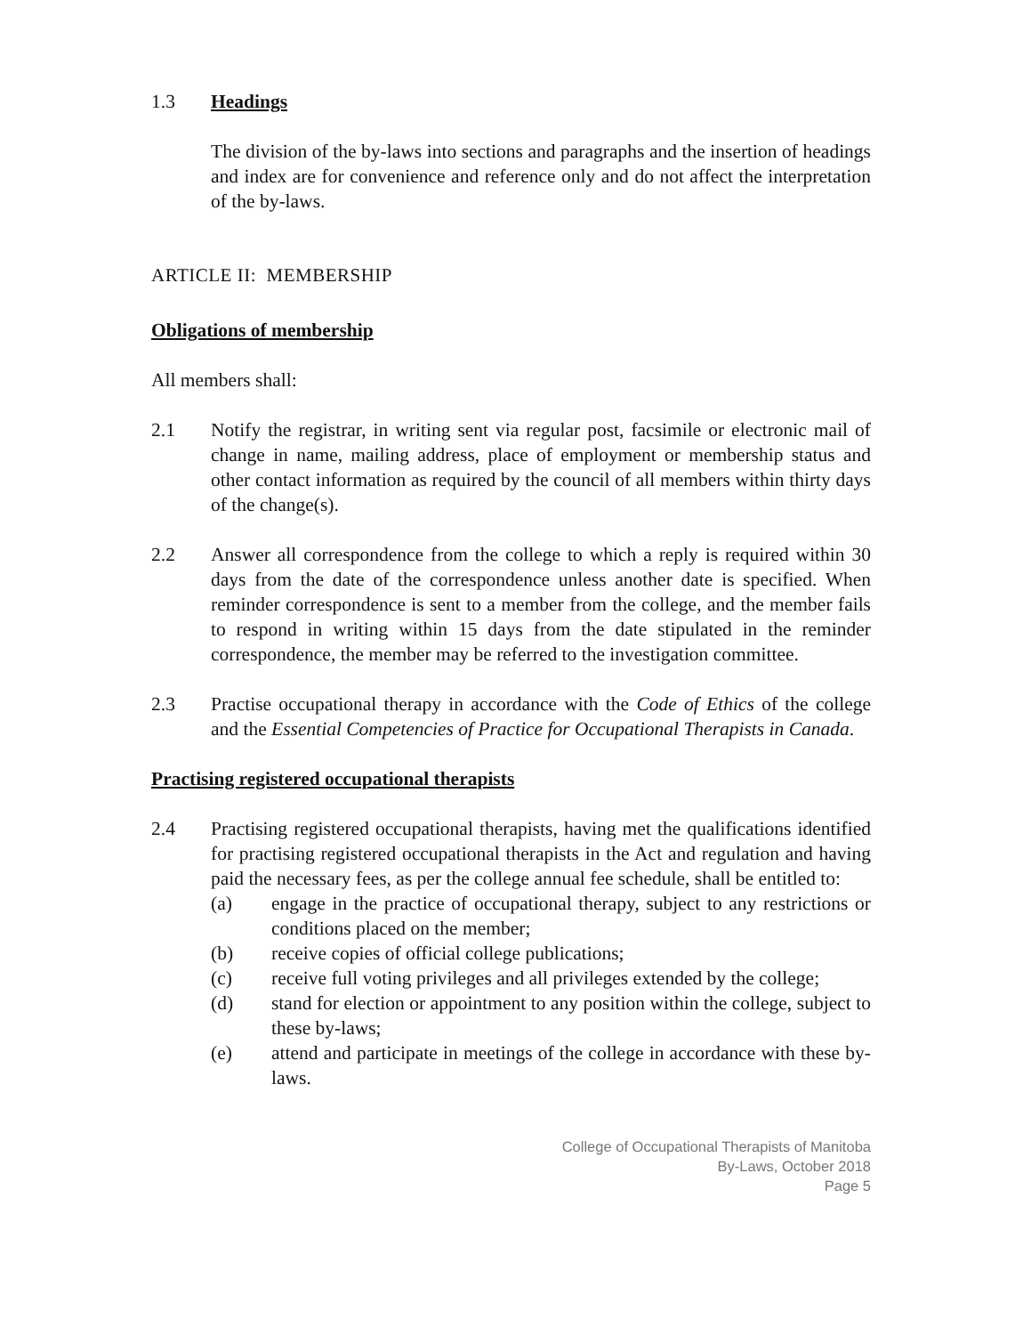1.3 Headings
The division of the by-laws into sections and paragraphs and the insertion of headings and index are for convenience and reference only and do not affect the interpretation of the by-laws.
ARTICLE II: MEMBERSHIP
Obligations of membership
All members shall:
2.1 Notify the registrar, in writing sent via regular post, facsimile or electronic mail of change in name, mailing address, place of employment or membership status and other contact information as required by the council of all members within thirty days of the change(s).
2.2 Answer all correspondence from the college to which a reply is required within 30 days from the date of the correspondence unless another date is specified. When reminder correspondence is sent to a member from the college, and the member fails to respond in writing within 15 days from the date stipulated in the reminder correspondence, the member may be referred to the investigation committee.
2.3 Practise occupational therapy in accordance with the Code of Ethics of the college and the Essential Competencies of Practice for Occupational Therapists in Canada.
Practising registered occupational therapists
2.4 Practising registered occupational therapists, having met the qualifications identified for practising registered occupational therapists in the Act and regulation and having paid the necessary fees, as per the college annual fee schedule, shall be entitled to:
(a) engage in the practice of occupational therapy, subject to any restrictions or conditions placed on the member;
(b) receive copies of official college publications;
(c) receive full voting privileges and all privileges extended by the college;
(d) stand for election or appointment to any position within the college, subject to these by-laws;
(e) attend and participate in meetings of the college in accordance with these by-laws.
College of Occupational Therapists of Manitoba
By-Laws, October 2018
Page 5